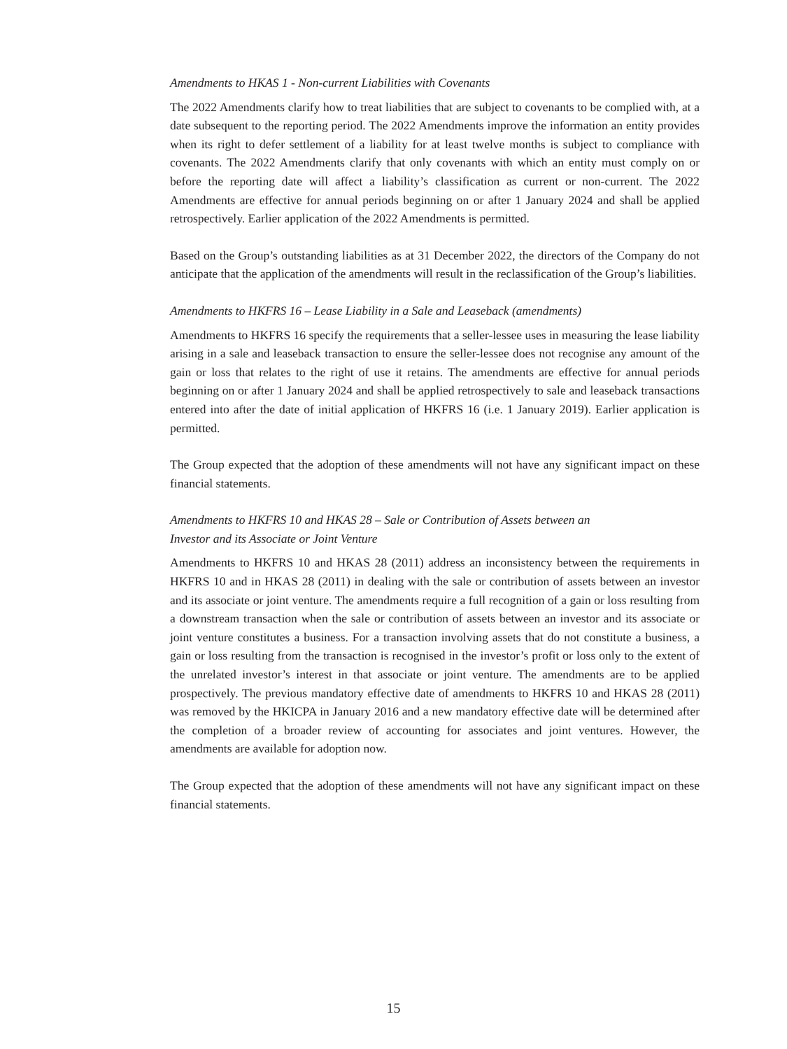Amendments to HKAS 1 - Non-current Liabilities with Covenants
The 2022 Amendments clarify how to treat liabilities that are subject to covenants to be complied with, at a date subsequent to the reporting period. The 2022 Amendments improve the information an entity provides when its right to defer settlement of a liability for at least twelve months is subject to compliance with covenants. The 2022 Amendments clarify that only covenants with which an entity must comply on or before the reporting date will affect a liability’s classification as current or non-current. The 2022 Amendments are effective for annual periods beginning on or after 1 January 2024 and shall be applied retrospectively. Earlier application of the 2022 Amendments is permitted.
Based on the Group’s outstanding liabilities as at 31 December 2022, the directors of the Company do not anticipate that the application of the amendments will result in the reclassification of the Group’s liabilities.
Amendments to HKFRS 16 – Lease Liability in a Sale and Leaseback (amendments)
Amendments to HKFRS 16 specify the requirements that a seller-lessee uses in measuring the lease liability arising in a sale and leaseback transaction to ensure the seller-lessee does not recognise any amount of the gain or loss that relates to the right of use it retains. The amendments are effective for annual periods beginning on or after 1 January 2024 and shall be applied retrospectively to sale and leaseback transactions entered into after the date of initial application of HKFRS 16 (i.e. 1 January 2019). Earlier application is permitted.
The Group expected that the adoption of these amendments will not have any significant impact on these financial statements.
Amendments to HKFRS 10 and HKAS 28 – Sale or Contribution of Assets between an
Investor and its Associate or Joint Venture
Amendments to HKFRS 10 and HKAS 28 (2011) address an inconsistency between the requirements in HKFRS 10 and in HKAS 28 (2011) in dealing with the sale or contribution of assets between an investor and its associate or joint venture. The amendments require a full recognition of a gain or loss resulting from a downstream transaction when the sale or contribution of assets between an investor and its associate or joint venture constitutes a business. For a transaction involving assets that do not constitute a business, a gain or loss resulting from the transaction is recognised in the investor’s profit or loss only to the extent of the unrelated investor’s interest in that associate or joint venture. The amendments are to be applied prospectively. The previous mandatory effective date of amendments to HKFRS 10 and HKAS 28 (2011) was removed by the HKICPA in January 2016 and a new mandatory effective date will be determined after the completion of a broader review of accounting for associates and joint ventures. However, the amendments are available for adoption now.
The Group expected that the adoption of these amendments will not have any significant impact on these financial statements.
15